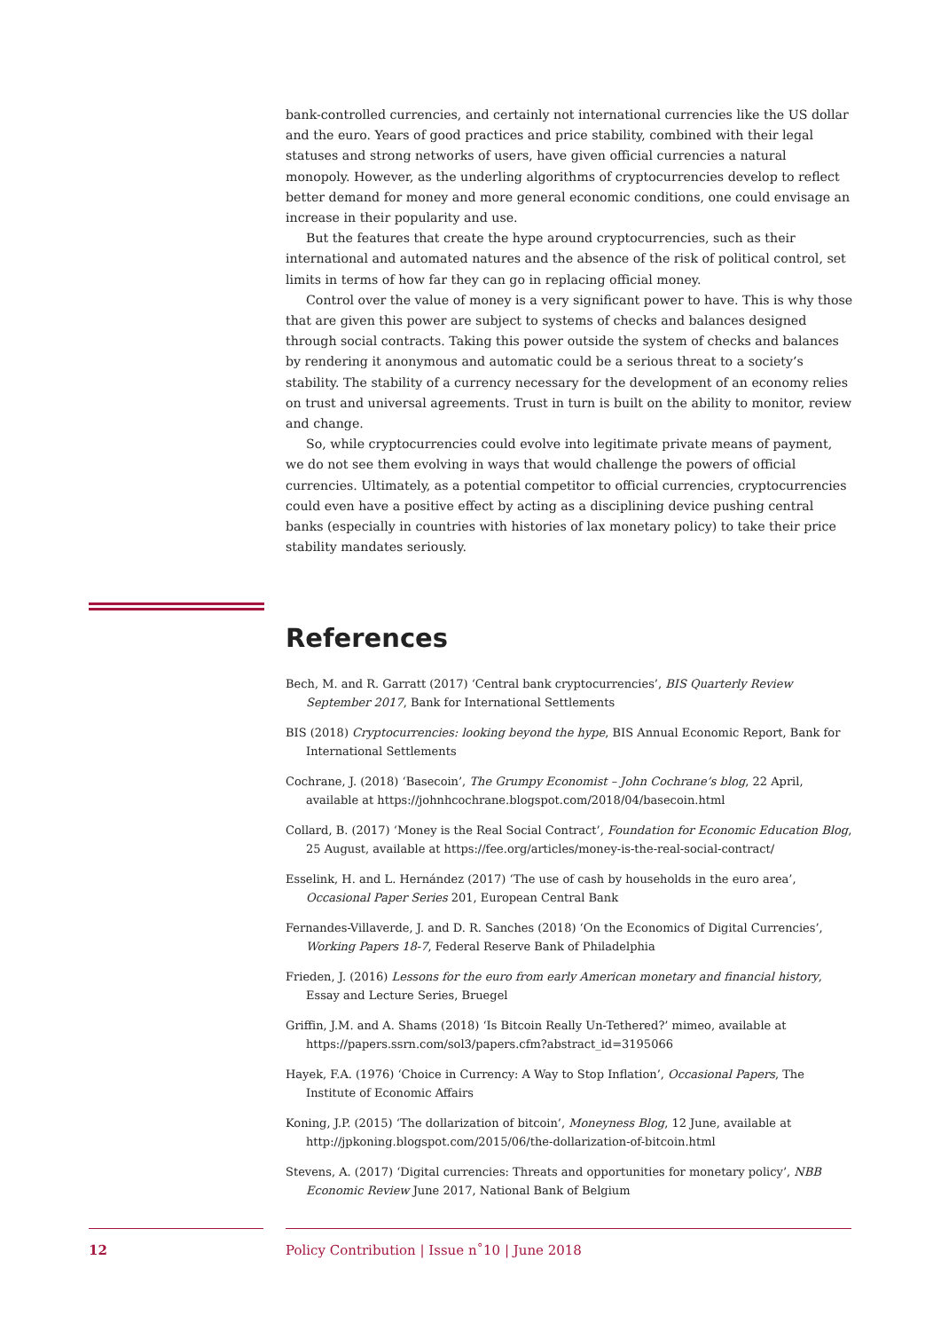bank-controlled currencies, and certainly not international currencies like the US dollar and the euro. Years of good practices and price stability, combined with their legal statuses and strong networks of users, have given official currencies a natural monopoly. However, as the underling algorithms of cryptocurrencies develop to reflect better demand for money and more general economic conditions, one could envisage an increase in their popularity and use.
But the features that create the hype around cryptocurrencies, such as their international and automated natures and the absence of the risk of political control, set limits in terms of how far they can go in replacing official money.
Control over the value of money is a very significant power to have. This is why those that are given this power are subject to systems of checks and balances designed through social contracts. Taking this power outside the system of checks and balances by rendering it anonymous and automatic could be a serious threat to a society’s stability. The stability of a currency necessary for the development of an economy relies on trust and universal agreements. Trust in turn is built on the ability to monitor, review and change.
So, while cryptocurrencies could evolve into legitimate private means of payment, we do not see them evolving in ways that would challenge the powers of official currencies. Ultimately, as a potential competitor to official currencies, cryptocurrencies could even have a positive effect by acting as a disciplining device pushing central banks (especially in countries with histories of lax monetary policy) to take their price stability mandates seriously.
References
Bech, M. and R. Garratt (2017) ‘Central bank cryptocurrencies’, BIS Quarterly Review September 2017, Bank for International Settlements
BIS (2018) Cryptocurrencies: looking beyond the hype, BIS Annual Economic Report, Bank for International Settlements
Cochrane, J. (2018) ‘Basecoin’, The Grumpy Economist – John Cochrane’s blog, 22 April, available at https://johnhcochrane.blogspot.com/2018/04/basecoin.html
Collard, B. (2017) ‘Money is the Real Social Contract’, Foundation for Economic Education Blog, 25 August, available at https://fee.org/articles/money-is-the-real-social-contract/
Esselink, H. and L. Hernández (2017) ‘The use of cash by households in the euro area’, Occasional Paper Series 201, European Central Bank
Fernandes-Villaverde, J. and D. R. Sanches (2018) ‘On the Economics of Digital Currencies’, Working Papers 18-7, Federal Reserve Bank of Philadelphia
Frieden, J. (2016) Lessons for the euro from early American monetary and financial history, Essay and Lecture Series, Bruegel
Griffin, J.M. and A. Shams (2018) ‘Is Bitcoin Really Un-Tethered?’ mimeo, available at https://papers.ssrn.com/sol3/papers.cfm?abstract_id=3195066
Hayek, F.A. (1976) ‘Choice in Currency: A Way to Stop Inflation’, Occasional Papers, The Institute of Economic Affairs
Koning, J.P. (2015) ‘The dollarization of bitcoin’, Moneyness Blog, 12 June, available at http://jpkoning.blogspot.com/2015/06/the-dollarization-of-bitcoin.html
Stevens, A. (2017) ‘Digital currencies: Threats and opportunities for monetary policy’, NBB Economic Review June 2017, National Bank of Belgium
12 Policy Contribution | Issue n˚10 | June 2018